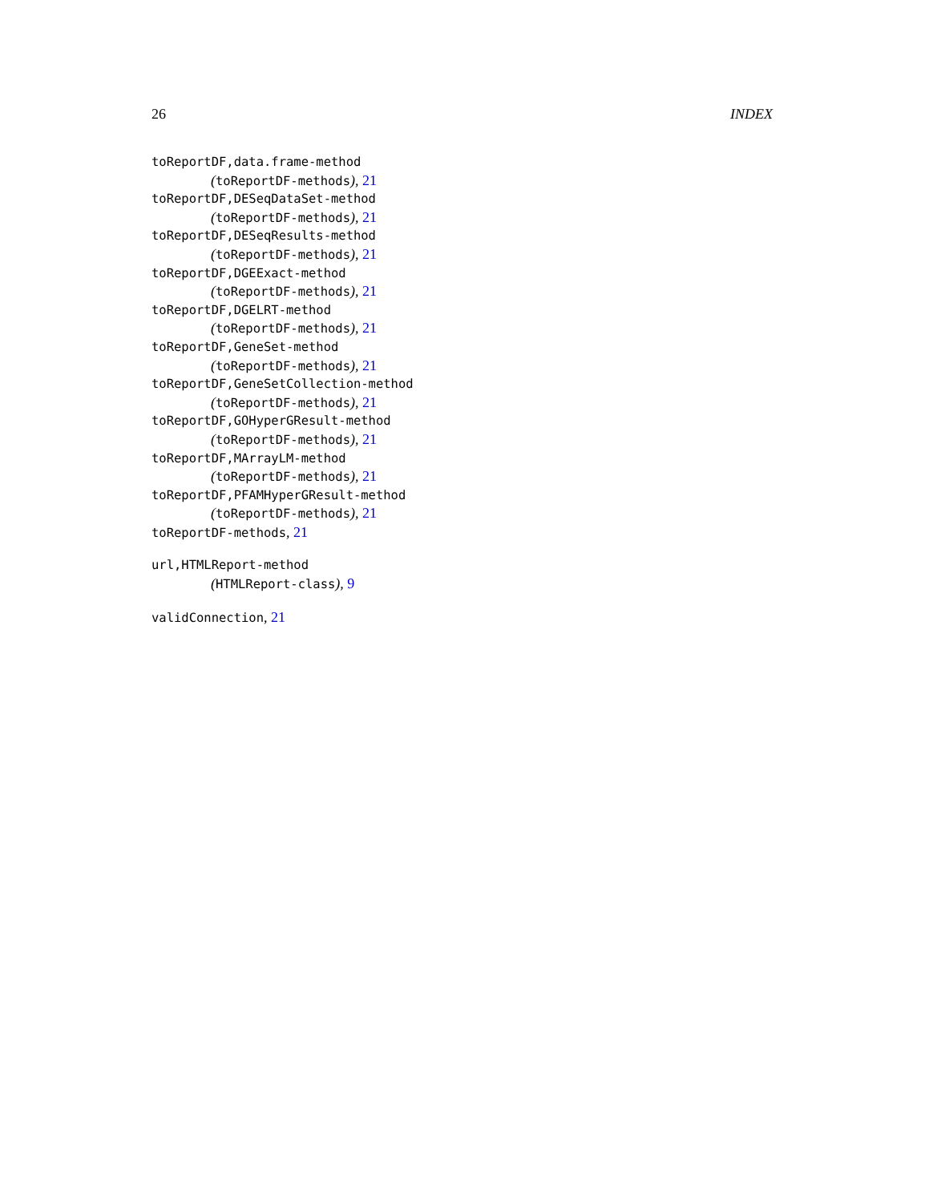26 INDEX
toReportDF,data.frame-method
(toReportDF-methods), 21
toReportDF,DESeqDataSet-method
(toReportDF-methods), 21
toReportDF,DESeqResults-method
(toReportDF-methods), 21
toReportDF,DGEExact-method
(toReportDF-methods), 21
toReportDF,DGELRT-method
(toReportDF-methods), 21
toReportDF,GeneSet-method
(toReportDF-methods), 21
toReportDF,GeneSetCollection-method
(toReportDF-methods), 21
toReportDF,GOHyperGResult-method
(toReportDF-methods), 21
toReportDF,MArrayLM-method
(toReportDF-methods), 21
toReportDF,PFAMHyperGResult-method
(toReportDF-methods), 21
toReportDF-methods, 21
url,HTMLReport-method
(HTMLReport-class), 9
validConnection, 21